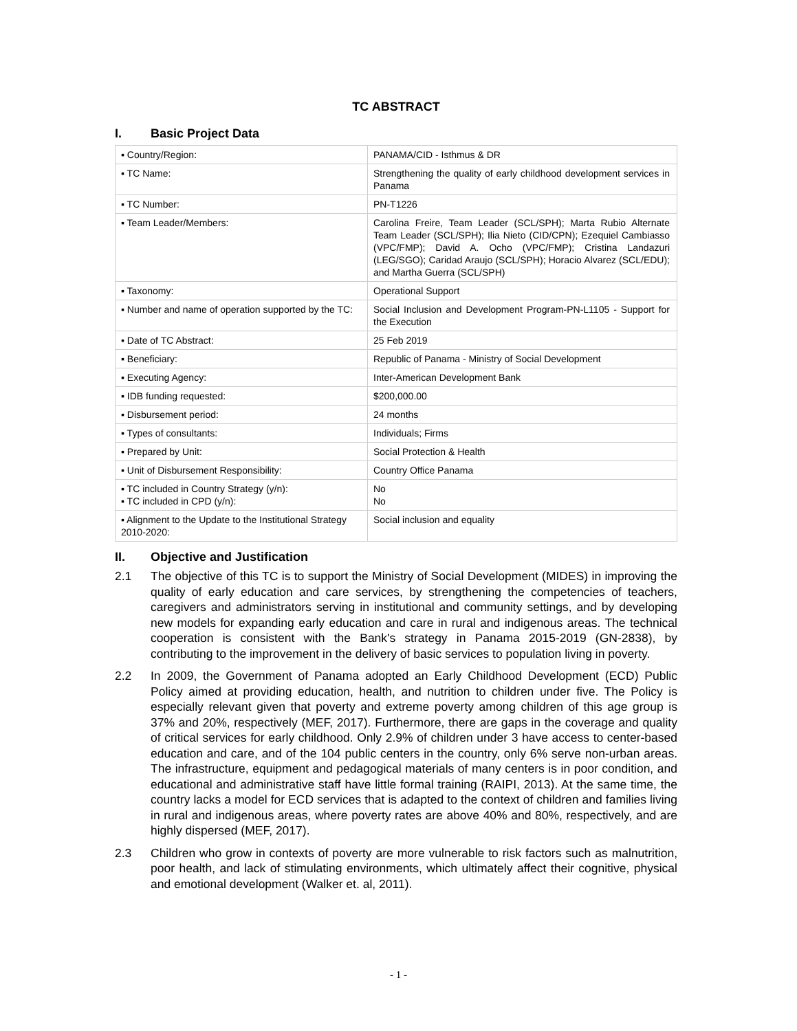TC ABSTRACT
I. Basic Project Data
| ▪ Country/Region: | PANAMA/CID - Isthmus & DR |
| ▪ TC Name: | Strengthening the quality of early childhood development services in Panama |
| ▪ TC Number: | PN-T1226 |
| ▪ Team Leader/Members: | Carolina Freire, Team Leader (SCL/SPH); Marta Rubio Alternate Team Leader (SCL/SPH); Ilia Nieto (CID/CPN); Ezequiel Cambiasso (VPC/FMP); David A. Ocho (VPC/FMP); Cristina Landazuri (LEG/SGO); Caridad Araujo (SCL/SPH); Horacio Alvarez (SCL/EDU); and Martha Guerra (SCL/SPH) |
| ▪ Taxonomy: | Operational Support |
| ▪ Number and name of operation supported by the TC: | Social Inclusion and Development Program-PN-L1105 - Support for the Execution |
| ▪ Date of TC Abstract: | 25 Feb 2019 |
| ▪ Beneficiary: | Republic of Panama - Ministry of Social Development |
| ▪ Executing Agency: | Inter-American Development Bank |
| ▪ IDB funding requested: | $200,000.00 |
| ▪ Disbursement period: | 24 months |
| ▪ Types of consultants: | Individuals; Firms |
| ▪ Prepared by Unit: | Social Protection & Health |
| ▪ Unit of Disbursement Responsibility: | Country Office Panama |
| ▪ TC included in Country Strategy (y/n): ▪ TC included in CPD (y/n): | No No |
| ▪ Alignment to the Update to the Institutional Strategy 2010-2020: | Social inclusion and equality |
II. Objective and Justification
2.1 The objective of this TC is to support the Ministry of Social Development (MIDES) in improving the quality of early education and care services, by strengthening the competencies of teachers, caregivers and administrators serving in institutional and community settings, and by developing new models for expanding early education and care in rural and indigenous areas. The technical cooperation is consistent with the Bank's strategy in Panama 2015-2019 (GN-2838), by contributing to the improvement in the delivery of basic services to population living in poverty.
2.2 In 2009, the Government of Panama adopted an Early Childhood Development (ECD) Public Policy aimed at providing education, health, and nutrition to children under five. The Policy is especially relevant given that poverty and extreme poverty among children of this age group is 37% and 20%, respectively (MEF, 2017). Furthermore, there are gaps in the coverage and quality of critical services for early childhood. Only 2.9% of children under 3 have access to center-based education and care, and of the 104 public centers in the country, only 6% serve non-urban areas. The infrastructure, equipment and pedagogical materials of many centers is in poor condition, and educational and administrative staff have little formal training (RAIPI, 2013). At the same time, the country lacks a model for ECD services that is adapted to the context of children and families living in rural and indigenous areas, where poverty rates are above 40% and 80%, respectively, and are highly dispersed (MEF, 2017).
2.3 Children who grow in contexts of poverty are more vulnerable to risk factors such as malnutrition, poor health, and lack of stimulating environments, which ultimately affect their cognitive, physical and emotional development (Walker et. al, 2011).
- 1 -